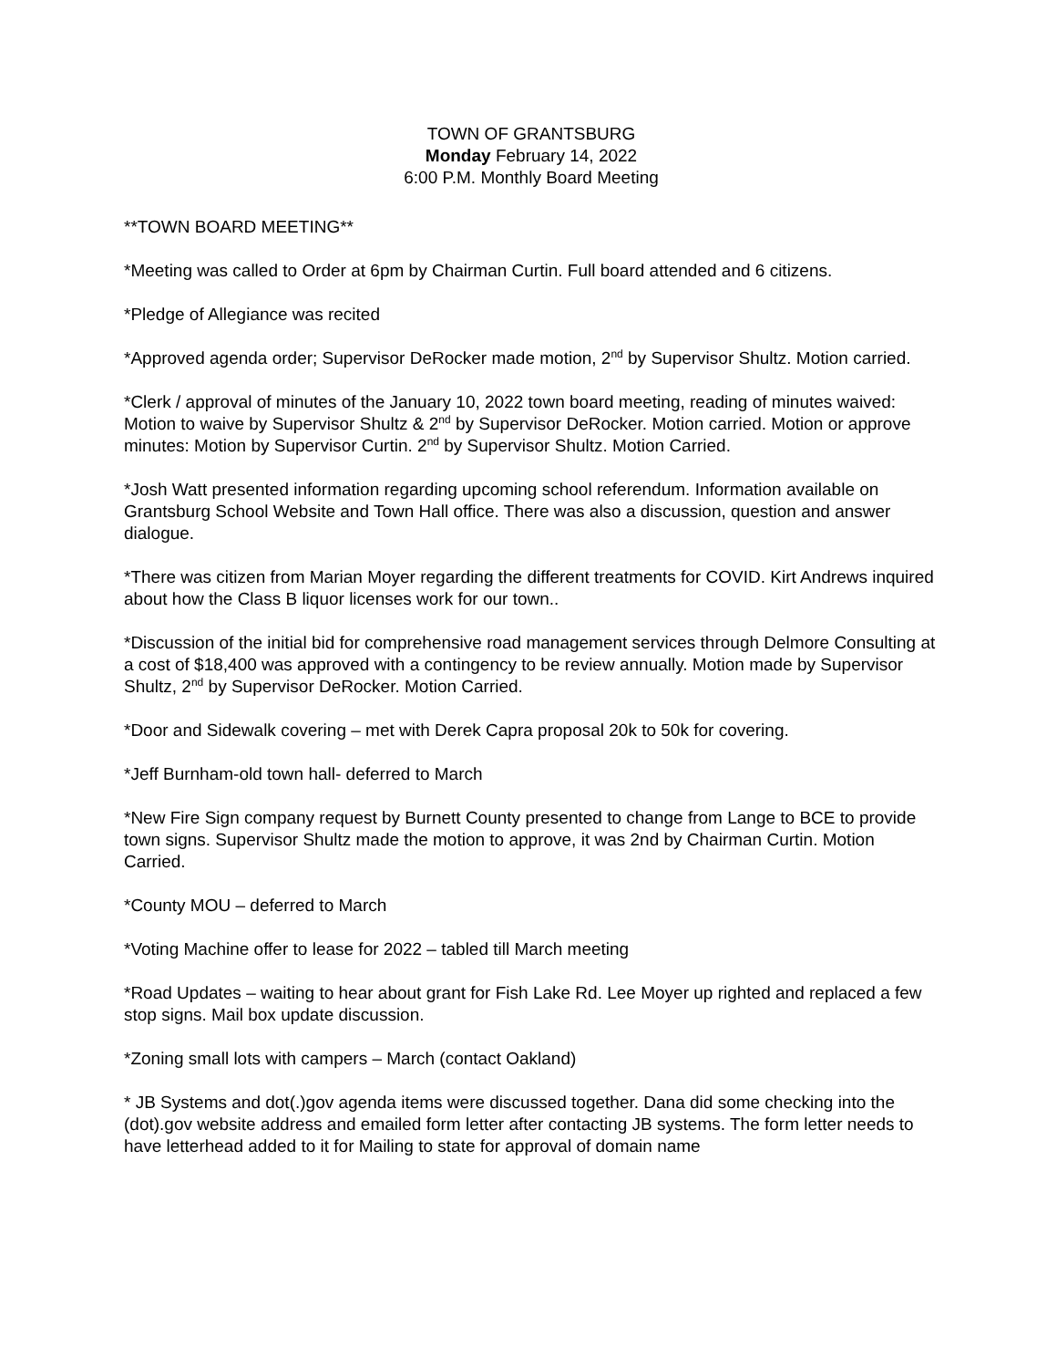TOWN OF GRANTSBURG
Monday February 14, 2022
6:00 P.M. Monthly Board Meeting
**TOWN BOARD MEETING**
*Meeting was called to Order at 6pm by Chairman Curtin. Full board attended and 6 citizens.
*Pledge of Allegiance was recited
*Approved agenda order; Supervisor DeRocker made motion, 2<sup>nd</sup> by Supervisor Shultz. Motion carried.
*Clerk / approval of minutes of the January 10, 2022 town board meeting, reading of minutes waived: Motion to waive by Supervisor Shultz & 2<sup>nd</sup> by Supervisor DeRocker. Motion carried. Motion or approve minutes: Motion by Supervisor Curtin. 2<sup>nd</sup> by Supervisor Shultz. Motion Carried.
*Josh Watt presented information regarding upcoming school referendum. Information available on Grantsburg School Website and Town Hall office. There was also a discussion, question and answer dialogue.
*There was citizen from Marian Moyer regarding the different treatments for COVID. Kirt Andrews inquired about how the Class B liquor licenses work for our town..
*Discussion of the initial bid for comprehensive road management services through Delmore Consulting at a cost of $18,400 was approved with a contingency to be review annually. Motion made by Supervisor Shultz, 2<sup>nd</sup> by Supervisor DeRocker. Motion Carried.
*Door and Sidewalk covering – met with Derek Capra proposal 20k to 50k for covering.
*Jeff Burnham-old town hall- deferred to March
*New Fire Sign company request by Burnett County presented to change from Lange to BCE to provide town signs. Supervisor Shultz made the motion to approve, it was 2nd by Chairman Curtin. Motion Carried.
*County MOU – deferred to March
*Voting Machine offer to lease for 2022 – tabled till March meeting
*Road Updates – waiting to hear about grant for Fish Lake Rd. Lee Moyer up righted and replaced a few stop signs. Mail box update discussion.
*Zoning small lots with campers – March (contact Oakland)
* JB Systems and dot(.)gov agenda items were discussed together. Dana did some checking into the (dot).gov website address and emailed form letter after contacting JB systems. The form letter needs to have letterhead added to it for Mailing to state for approval of domain name